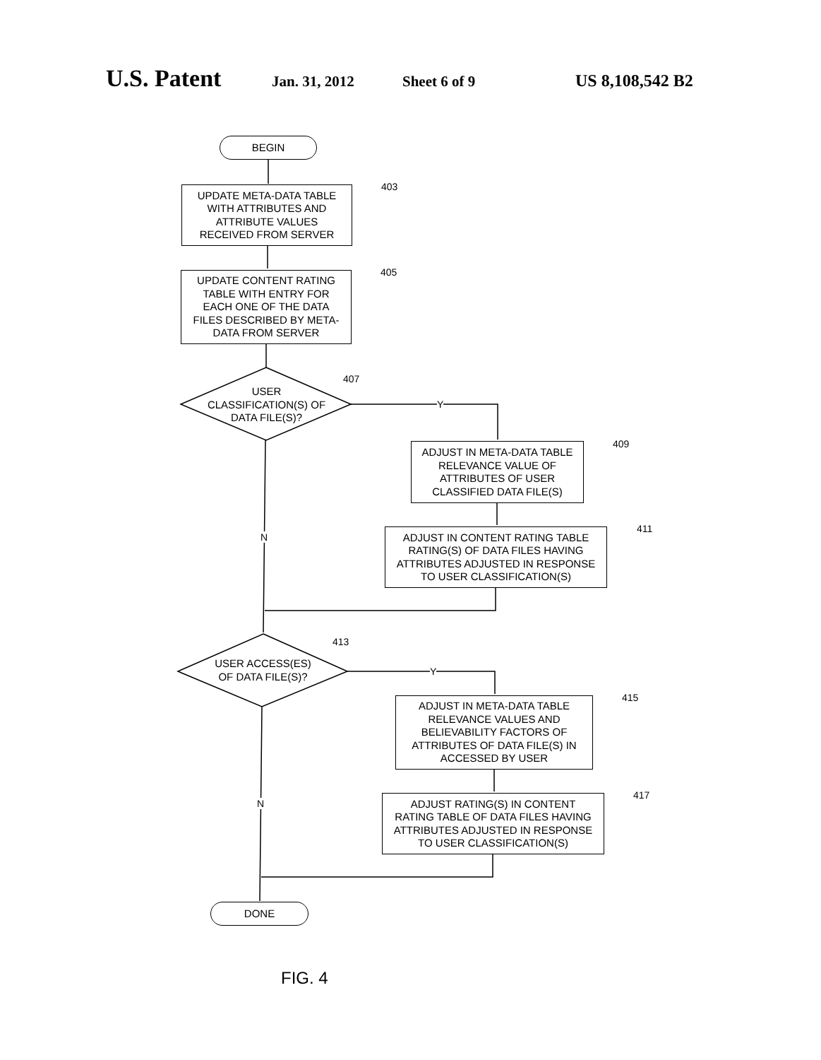U.S. Patent Jan. 31, 2012 Sheet 6 of 9 US 8,108,542 B2
BEGIN
UPDATE META-DATA TABLE
WITH ATTRIBUTES AND
ATTRIBUTE VALUES
RECEIVED FROM SERVER
403
UPDATE CONTENT RATING
TABLE WITH ENTRY FOR
EACH ONE OF THE DATA
FILES DESCRIBED BY META-
DATA FROM SERVER
405
USER
CLASSIFICATION(S) OF
DATA FILE(S)?
407
Y
ADJUST IN META-DATA TABLE
RELEVANCE VALUE OF
ATTRIBUTES OF USER
CLASSIFIED DATA FILE(S)
409
N
ADJUST IN CONTENT RATING TABLE
RATING(S) OF DATA FILES HAVING
ATTRIBUTES ADJUSTED IN RESPONSE
TO USER CLASSIFICATION(S)
411
USER ACCESS(ES)
OF DATA FILE(S)?
413
Y
ADJUST IN META-DATA TABLE
RELEVANCE VALUES AND
BELIEVABILITY FACTORS OF
ATTRIBUTES OF DATA FILE(S) IN
ACCESSED BY USER
415
N
ADJUST RATING(S) IN CONTENT
RATING TABLE OF DATA FILES HAVING
ATTRIBUTES ADJUSTED IN RESPONSE
TO USER CLASSIFICATION(S)
417
DONE
FIG. 4